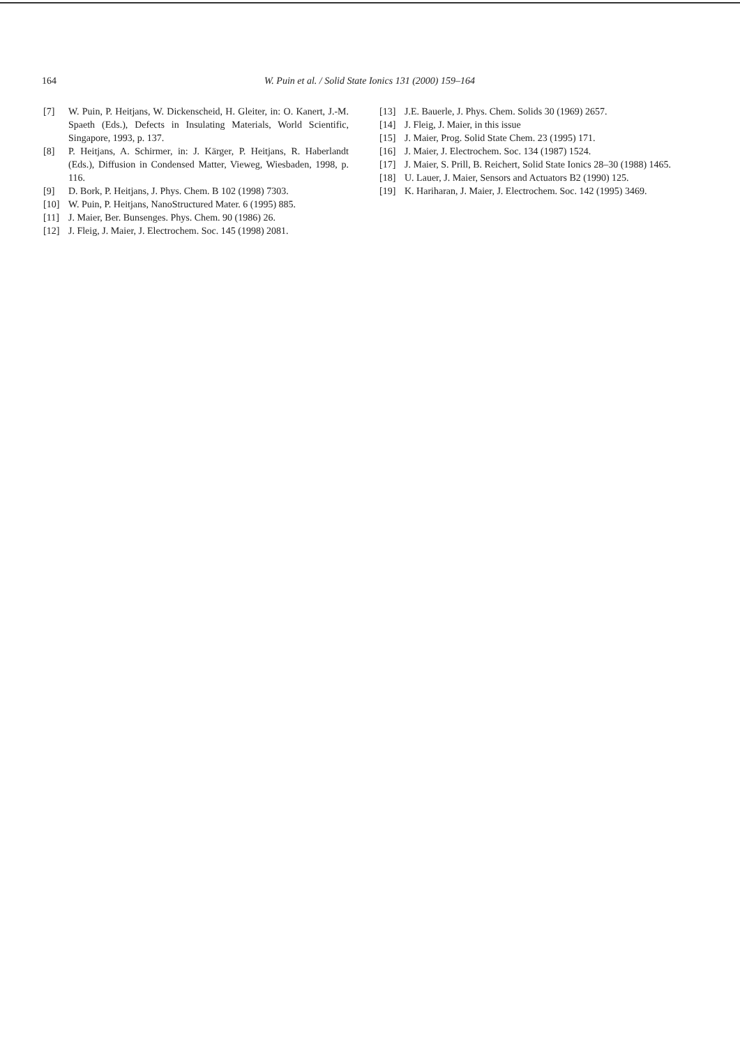164 W. Puin et al. / Solid State Ionics 131 (2000) 159–164
[7] W. Puin, P. Heitjans, W. Dickenscheid, H. Gleiter, in: O. Kanert, J.-M. Spaeth (Eds.), Defects in Insulating Materials, World Scientific, Singapore, 1993, p. 137.
[8] P. Heitjans, A. Schirmer, in: J. Kärger, P. Heitjans, R. Haberlandt (Eds.), Diffusion in Condensed Matter, Vieweg, Wiesbaden, 1998, p. 116.
[9] D. Bork, P. Heitjans, J. Phys. Chem. B 102 (1998) 7303.
[10] W. Puin, P. Heitjans, NanoStructured Mater. 6 (1995) 885.
[11] J. Maier, Ber. Bunsenges. Phys. Chem. 90 (1986) 26.
[12] J. Fleig, J. Maier, J. Electrochem. Soc. 145 (1998) 2081.
[13] J.E. Bauerle, J. Phys. Chem. Solids 30 (1969) 2657.
[14] J. Fleig, J. Maier, in this issue
[15] J. Maier, Prog. Solid State Chem. 23 (1995) 171.
[16] J. Maier, J. Electrochem. Soc. 134 (1987) 1524.
[17] J. Maier, S. Prill, B. Reichert, Solid State Ionics 28–30 (1988) 1465.
[18] U. Lauer, J. Maier, Sensors and Actuators B2 (1990) 125.
[19] K. Hariharan, J. Maier, J. Electrochem. Soc. 142 (1995) 3469.